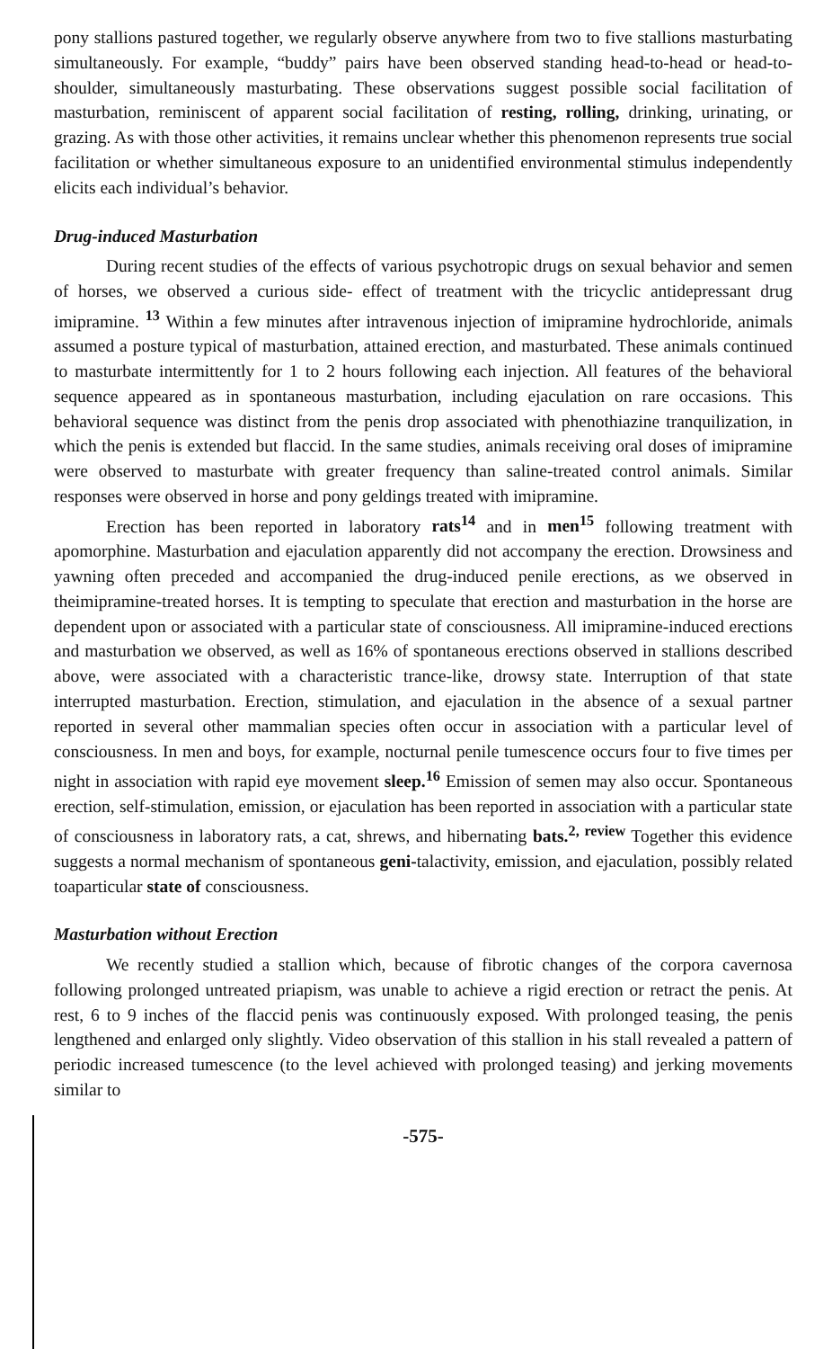pony stallions pastured together, we regularly observe anywhere from two to five stallions masturbating simultaneously. For example, “buddy” pairs have been observed standing head-to-head or head-to-shoulder, simultaneously masturbating. These observations suggest possible social facilitation of masturbation, reminiscent of apparent social facilitation of resting, rolling, drinking, urinating, or grazing. As with those other activities, it remains unclear whether this phenomenon represents true social facilitation or whether simultaneous exposure to an unidentified environmental stimulus independently elicits each individual’s behavior.
Drug-induced Masturbation
During recent studies of the effects of various psychotropic drugs on sexual behavior and semen of horses, we observed a curious side- effect of treatment with the tricyclic antidepressant drug imipramine. <sup>13</sup> Within a few minutes after intravenous injection of imipramine hydrochloride, animals assumed a posture typical of masturbation, attained erection, and masturbated. These animals continued to masturbate intermittently for 1 to 2 hours following each injection. All features of the behavioral sequence appeared as in spontaneous masturbation, including ejaculation on rare occasions. This behavioral sequence was distinct from the penis drop associated with phenothiazine tranquilization, in which the penis is extended but flaccid. In the same studies, animals receiving oral doses of imipramine were observed to masturbate with greater frequency than saline-treated control animals. Similar responses were observed in horse and pony geldings treated with imipramine.
Erection has been reported in laboratory rats<sup>14</sup> and in men<sup>15</sup> following treatment with apomorphine. Masturbation and ejaculation apparently did not accompany the erection. Drowsiness and yawning often preceded and accompanied the drug-induced penile erections, as we observed in theimipramine-treated horses. It is tempting to speculate that erection and masturbation in the horse are dependent upon or associated with a particular state of consciousness. All imipramine-induced erections and masturbation we observed, as well as 16% of spontaneous erections observed in stallions described above, were associated with a characteristic trance-like, drowsy state. Interruption of that state interrupted masturbation. Erection, stimulation, and ejaculation in the absence of a sexual partner reported in several other mammalian species often occur in association with a particular level of consciousness. In men and boys, for example, nocturnal penile tumescence occurs four to five times per night in association with rapid eye movement sleep.<sup>16</sup> Emission of semen may also occur. Spontaneous erection, self-stimulation, emission, or ejaculation has been reported in association with a particular state of consciousness in laboratory rats, a cat, shrews, and hibernating bats.<sup>2, review</sup> Together this evidence suggests a normal mechanism of spontaneous geni-talactivity, emission, and ejaculation, possibly related toaparticular state of consciousness.
Masturbation without Erection
We recently studied a stallion which, because of fibrotic changes of the corpora cavernosa following prolonged untreated priapism, was unable to achieve a rigid erection or retract the penis. At rest, 6 to 9 inches of the flaccid penis was continuously exposed. With prolonged teasing, the penis lengthened and enlarged only slightly. Video observation of this stallion in his stall revealed a pattern of periodic increased tumescence (to the level achieved with prolonged teasing) and jerking movements similar to
-575-